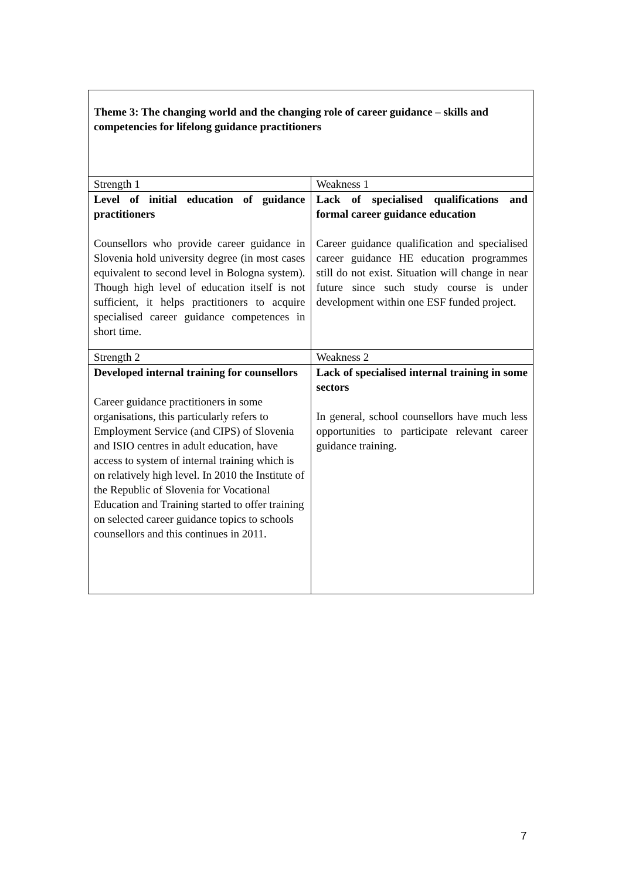| Theme 3: The changing world and the changing role of career guidance – skills and competencies for lifelong guidance practitioners | |
| Strength 1 | Weakness 1 |
| Level of initial education of guidance practitioners Counsellors who provide career guidance in Slovenia hold university degree (in most cases equivalent to second level in Bologna system). Though high level of education itself is not sufficient, it helps practitioners to acquire specialised career guidance competences in short time. | Lack of specialised qualifications and formal career guidance education Career guidance qualification and specialised career guidance HE education programmes still do not exist. Situation will change in near future since such study course is under development within one ESF funded project. |
| Strength 2 | Weakness 2 |
| Developed internal training for counsellors Career guidance practitioners in some organisations, this particularly refers to Employment Service (and CIPS) of Slovenia and ISIO centres in adult education, have access to system of internal training which is on relatively high level. In 2010 the Institute of the Republic of Slovenia for Vocational Education and Training started to offer training on selected career guidance topics to schools counsellors and this continues in 2011. | Lack of specialised internal training in some sectors In general, school counsellors have much less opportunities to participate relevant career guidance training. |
7